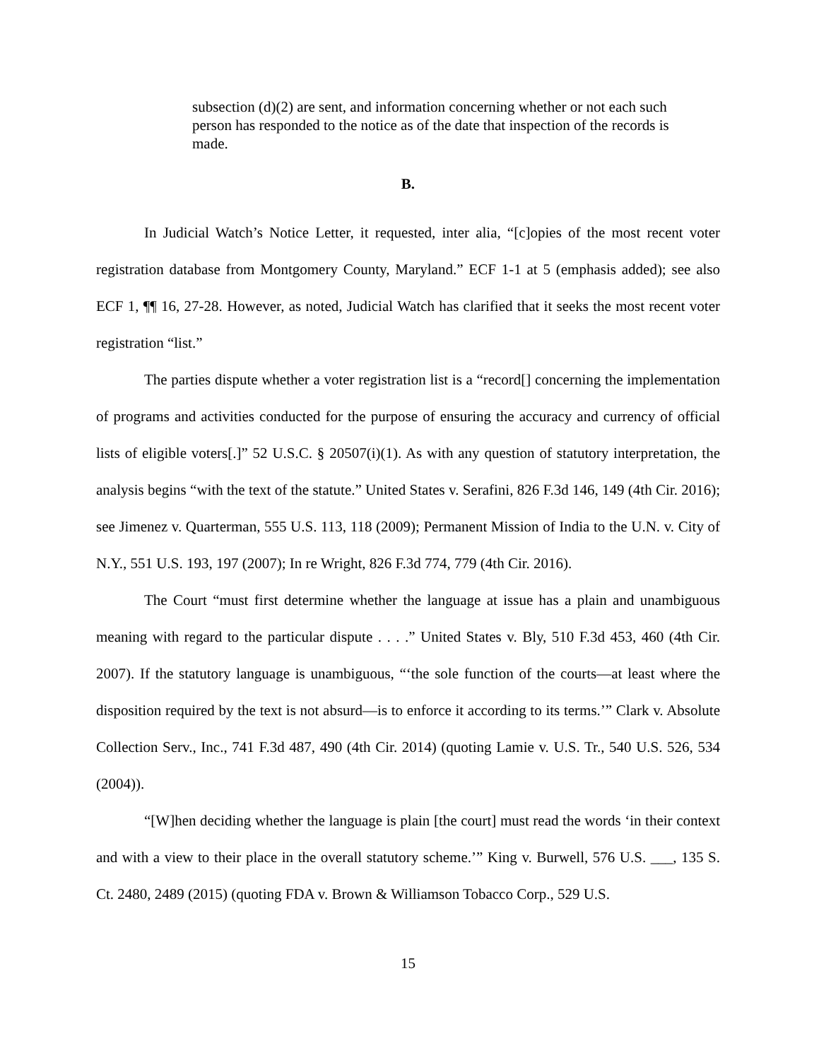subsection (d)(2) are sent, and information concerning whether or not each such person has responded to the notice as of the date that inspection of the records is made.
B.
In Judicial Watch’s Notice Letter, it requested, inter alia, “[c]opies of the most recent voter registration database from Montgomery County, Maryland.” ECF 1-1 at 5 (emphasis added); see also ECF 1, ¶¶ 16, 27-28. However, as noted, Judicial Watch has clarified that it seeks the most recent voter registration “list.”
The parties dispute whether a voter registration list is a “record[] concerning the implementation of programs and activities conducted for the purpose of ensuring the accuracy and currency of official lists of eligible voters[.]” 52 U.S.C. § 20507(i)(1). As with any question of statutory interpretation, the analysis begins “with the text of the statute.” United States v. Serafini, 826 F.3d 146, 149 (4th Cir. 2016); see Jimenez v. Quarterman, 555 U.S. 113, 118 (2009); Permanent Mission of India to the U.N. v. City of N.Y., 551 U.S. 193, 197 (2007); In re Wright, 826 F.3d 774, 779 (4th Cir. 2016).
The Court “must first determine whether the language at issue has a plain and unambiguous meaning with regard to the particular dispute . . . .” United States v. Bly, 510 F.3d 453, 460 (4th Cir. 2007). If the statutory language is unambiguous, “‘the sole function of the courts—at least where the disposition required by the text is not absurd—is to enforce it according to its terms.’” Clark v. Absolute Collection Serv., Inc., 741 F.3d 487, 490 (4th Cir. 2014) (quoting Lamie v. U.S. Tr., 540 U.S. 526, 534 (2004)).
“[W]hen deciding whether the language is plain [the court] must read the words ‘in their context and with a view to their place in the overall statutory scheme.’” King v. Burwell, 576 U.S. ___, 135 S. Ct. 2480, 2489 (2015) (quoting FDA v. Brown & Williamson Tobacco Corp., 529 U.S.
15